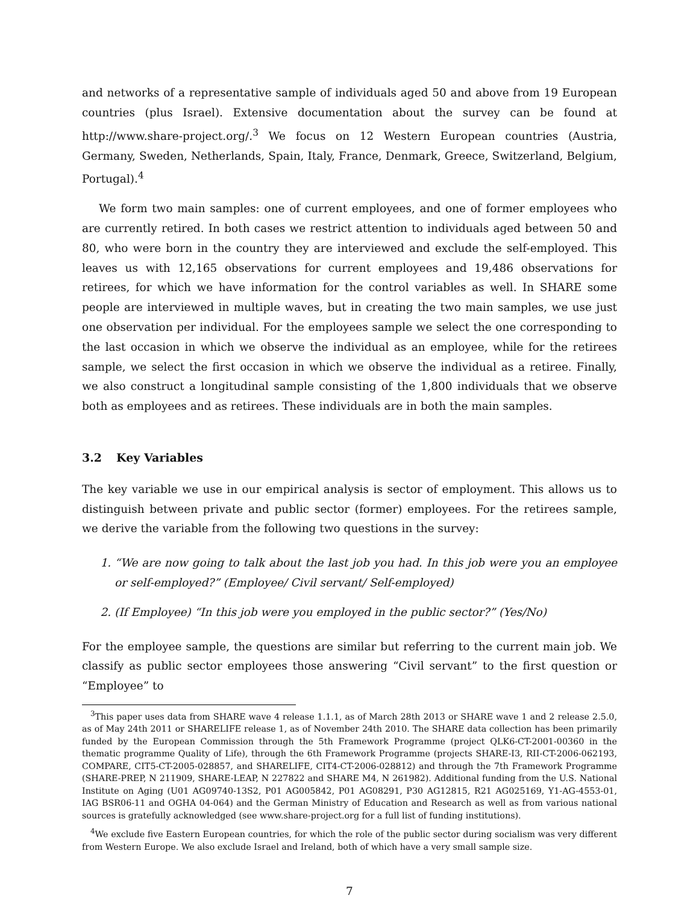and networks of a representative sample of individuals aged 50 and above from 19 European countries (plus Israel). Extensive documentation about the survey can be found at http://www.share-project.org/.<sup>3</sup> We focus on 12 Western European countries (Austria, Germany, Sweden, Netherlands, Spain, Italy, France, Denmark, Greece, Switzerland, Belgium, Portugal).<sup>4</sup>
We form two main samples: one of current employees, and one of former employees who are currently retired. In both cases we restrict attention to individuals aged between 50 and 80, who were born in the country they are interviewed and exclude the self-employed. This leaves us with 12,165 observations for current employees and 19,486 observations for retirees, for which we have information for the control variables as well. In SHARE some people are interviewed in multiple waves, but in creating the two main samples, we use just one observation per individual. For the employees sample we select the one corresponding to the last occasion in which we observe the individual as an employee, while for the retirees sample, we select the first occasion in which we observe the individual as a retiree. Finally, we also construct a longitudinal sample consisting of the 1,800 individuals that we observe both as employees and as retirees. These individuals are in both the main samples.
3.2 Key Variables
The key variable we use in our empirical analysis is sector of employment. This allows us to distinguish between private and public sector (former) employees. For the retirees sample, we derive the variable from the following two questions in the survey:
1. “We are now going to talk about the last job you had. In this job were you an employee or self-employed?” (Employee/ Civil servant/ Self-employed)
2. (If Employee) “In this job were you employed in the public sector?” (Yes/No)
For the employee sample, the questions are similar but referring to the current main job. We classify as public sector employees those answering “Civil servant” to the first question or “Employee” to
<sup>3</sup> This paper uses data from SHARE wave 4 release 1.1.1, as of March 28th 2013 or SHARE wave 1 and 2 release 2.5.0, as of May 24th 2011 or SHARELIFE release 1, as of November 24th 2010. The SHARE data collection has been primarily funded by the European Commission through the 5th Framework Programme (project QLK6-CT-2001-00360 in the thematic programme Quality of Life), through the 6th Framework Programme (projects SHARE-I3, RII-CT-2006-062193, COMPARE, CIT5-CT-2005-028857, and SHARELIFE, CIT4-CT-2006-028812) and through the 7th Framework Programme (SHARE-PREP, N 211909, SHARE-LEAP, N 227822 and SHARE M4, N 261982). Additional funding from the U.S. National Institute on Aging (U01 AG09740-13S2, P01 AG005842, P01 AG08291, P30 AG12815, R21 AG025169, Y1-AG-4553-01, IAG BSR06-11 and OGHA 04-064) and the German Ministry of Education and Research as well as from various national sources is gratefully acknowledged (see www.share-project.org for a full list of funding institutions).
<sup>4</sup> We exclude five Eastern European countries, for which the role of the public sector during socialism was very different from Western Europe. We also exclude Israel and Ireland, both of which have a very small sample size.
7